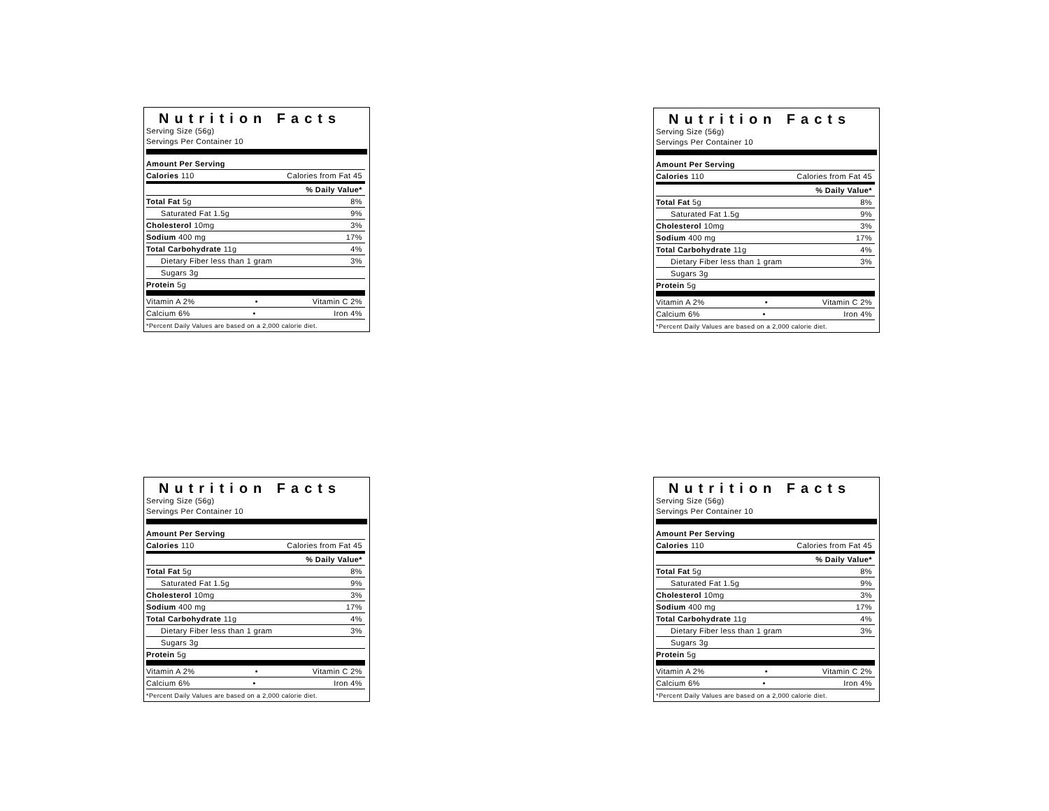Nutrition Facts
Serving Size (56g)
Servings Per Container 10
| Amount Per Serving | |
| Calories 110 | Calories from Fat 45 |
| | % Daily Value* |
| Total Fat 5g | 8% |
| Saturated Fat 1.5g | 9% |
| Cholesterol 10mg | 3% |
| Sodium 400 mg | 17% |
| Total Carbohydrate 11g | 4% |
| Dietary Fiber less than 1 gram | 3% |
| Sugars 3g | |
| Protein 5g | |
| Vitamin A 2% • | Vitamin C 2% |
| Calcium 6% • | Iron 4% |
*Percent Daily Values are based on a 2,000 calorie diet.
Nutrition Facts
Serving Size (56g)
Servings Per Container 10
| Amount Per Serving | |
| Calories 110 | Calories from Fat 45 |
| | % Daily Value* |
| Total Fat 5g | 8% |
| Saturated Fat 1.5g | 9% |
| Cholesterol 10mg | 3% |
| Sodium 400 mg | 17% |
| Total Carbohydrate 11g | 4% |
| Dietary Fiber less than 1 gram | 3% |
| Sugars 3g | |
| Protein 5g | |
| Vitamin A 2% • | Vitamin C 2% |
| Calcium 6% • | Iron 4% |
*Percent Daily Values are based on a 2,000 calorie diet.
Nutrition Facts
Serving Size (56g)
Servings Per Container 10
| Amount Per Serving | |
| Calories 110 | Calories from Fat 45 |
| | % Daily Value* |
| Total Fat 5g | 8% |
| Saturated Fat 1.5g | 9% |
| Cholesterol 10mg | 3% |
| Sodium 400 mg | 17% |
| Total Carbohydrate 11g | 4% |
| Dietary Fiber less than 1 gram | 3% |
| Sugars 3g | |
| Protein 5g | |
| Vitamin A 2% • | Vitamin C 2% |
| Calcium 6% • | Iron 4% |
*Percent Daily Values are based on a 2,000 calorie diet.
Nutrition Facts
Serving Size (56g)
Servings Per Container 10
| Amount Per Serving | |
| Calories 110 | Calories from Fat 45 |
| | % Daily Value* |
| Total Fat 5g | 8% |
| Saturated Fat 1.5g | 9% |
| Cholesterol 10mg | 3% |
| Sodium 400 mg | 17% |
| Total Carbohydrate 11g | 4% |
| Dietary Fiber less than 1 gram | 3% |
| Sugars 3g | |
| Protein 5g | |
| Vitamin A 2% • | Vitamin C 2% |
| Calcium 6% • | Iron 4% |
*Percent Daily Values are based on a 2,000 calorie diet.